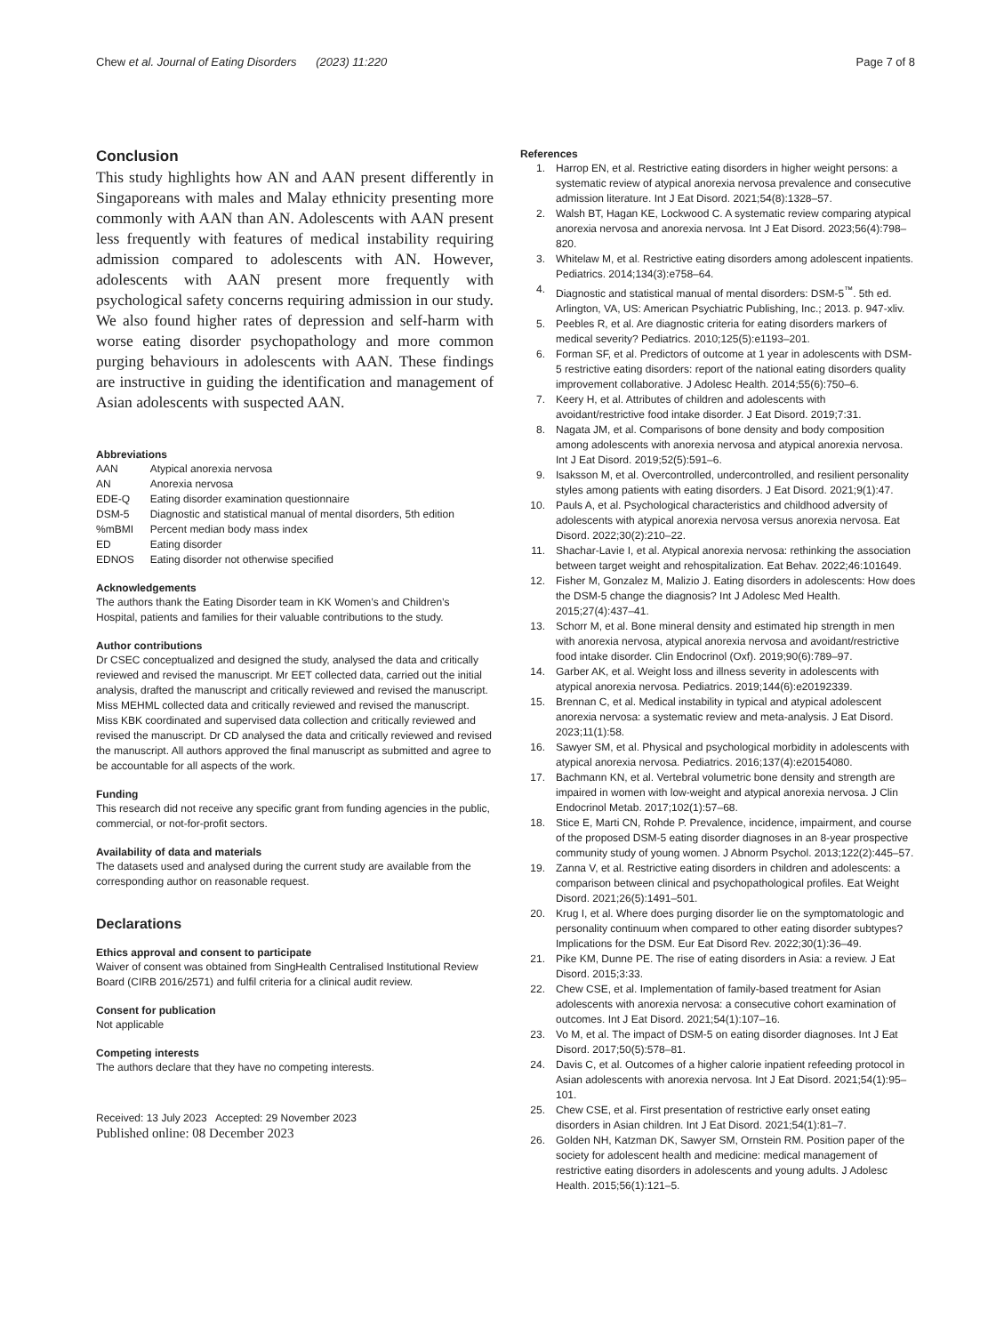Chew et al. Journal of Eating Disorders (2023) 11:220
Page 7 of 8
Conclusion
This study highlights how AN and AAN present differently in Singaporeans with males and Malay ethnicity presenting more commonly with AAN than AN. Adolescents with AAN present less frequently with features of medical instability requiring admission compared to adolescents with AN. However, adolescents with AAN present more frequently with psychological safety concerns requiring admission in our study. We also found higher rates of depression and self-harm with worse eating disorder psychopathology and more common purging behaviours in adolescents with AAN. These findings are instructive in guiding the identification and management of Asian adolescents with suspected AAN.
Abbreviations
| AAN | Atypical anorexia nervosa |
| AN | Anorexia nervosa |
| EDE-Q | Eating disorder examination questionnaire |
| DSM-5 | Diagnostic and statistical manual of mental disorders, 5th edition |
| %mBMI | Percent median body mass index |
| ED | Eating disorder |
| EDNOS | Eating disorder not otherwise specified |
Acknowledgements
The authors thank the Eating Disorder team in KK Women’s and Children’s Hospital, patients and families for their valuable contributions to the study.
Author contributions
Dr CSEC conceptualized and designed the study, analysed the data and critically reviewed and revised the manuscript. Mr EET collected data, carried out the initial analysis, drafted the manuscript and critically reviewed and revised the manuscript. Miss MEHML collected data and critically reviewed and revised the manuscript. Miss KBK coordinated and supervised data collection and critically reviewed and revised the manuscript. Dr CD analysed the data and critically reviewed and revised the manuscript. All authors approved the final manuscript as submitted and agree to be accountable for all aspects of the work.
Funding
This research did not receive any specific grant from funding agencies in the public, commercial, or not-for-profit sectors.
Availability of data and materials
The datasets used and analysed during the current study are available from the corresponding author on reasonable request.
Declarations
Ethics approval and consent to participate
Waiver of consent was obtained from SingHealth Centralised Institutional Review Board (CIRB 2016/2571) and fulfil criteria for a clinical audit review.
Consent for publication
Not applicable
Competing interests
The authors declare that they have no competing interests.
Received: 13 July 2023 Accepted: 29 November 2023
Published online: 08 December 2023
References
1. Harrop EN, et al. Restrictive eating disorders in higher weight persons: a systematic review of atypical anorexia nervosa prevalence and consecutive admission literature. Int J Eat Disord. 2021;54(8):1328–57.
2. Walsh BT, Hagan KE, Lockwood C. A systematic review comparing atypical anorexia nervosa and anorexia nervosa. Int J Eat Disord. 2023;56(4):798–820.
3. Whitelaw M, et al. Restrictive eating disorders among adolescent inpatients. Pediatrics. 2014;134(3):e758–64.
4. Diagnostic and statistical manual of mental disorders: DSM-5<sup>™</sup>. 5th ed. Arlington, VA, US: American Psychiatric Publishing, Inc.; 2013. p. 947-xliv.
5. Peebles R, et al. Are diagnostic criteria for eating disorders markers of medical severity? Pediatrics. 2010;125(5):e1193–201.
6. Forman SF, et al. Predictors of outcome at 1 year in adolescents with DSM-5 restrictive eating disorders: report of the national eating disorders quality improvement collaborative. J Adolesc Health. 2014;55(6):750–6.
7. Keery H, et al. Attributes of children and adolescents with avoidant/restrictive food intake disorder. J Eat Disord. 2019;7:31.
8. Nagata JM, et al. Comparisons of bone density and body composition among adolescents with anorexia nervosa and atypical anorexia nervosa. Int J Eat Disord. 2019;52(5):591–6.
9. Isaksson M, et al. Overcontrolled, undercontrolled, and resilient personality styles among patients with eating disorders. J Eat Disord. 2021;9(1):47.
10. Pauls A, et al. Psychological characteristics and childhood adversity of adolescents with atypical anorexia nervosa versus anorexia nervosa. Eat Disord. 2022;30(2):210–22.
11. Shachar-Lavie I, et al. Atypical anorexia nervosa: rethinking the association between target weight and rehospitalization. Eat Behav. 2022;46:101649.
12. Fisher M, Gonzalez M, Malizio J. Eating disorders in adolescents: How does the DSM-5 change the diagnosis? Int J Adolesc Med Health. 2015;27(4):437–41.
13. Schorr M, et al. Bone mineral density and estimated hip strength in men with anorexia nervosa, atypical anorexia nervosa and avoidant/restrictive food intake disorder. Clin Endocrinol (Oxf). 2019;90(6):789–97.
14. Garber AK, et al. Weight loss and illness severity in adolescents with atypical anorexia nervosa. Pediatrics. 2019;144(6):e20192339.
15. Brennan C, et al. Medical instability in typical and atypical adolescent anorexia nervosa: a systematic review and meta-analysis. J Eat Disord. 2023;11(1):58.
16. Sawyer SM, et al. Physical and psychological morbidity in adolescents with atypical anorexia nervosa. Pediatrics. 2016;137(4):e20154080.
17. Bachmann KN, et al. Vertebral volumetric bone density and strength are impaired in women with low-weight and atypical anorexia nervosa. J Clin Endocrinol Metab. 2017;102(1):57–68.
18. Stice E, Marti CN, Rohde P. Prevalence, incidence, impairment, and course of the proposed DSM-5 eating disorder diagnoses in an 8-year prospective community study of young women. J Abnorm Psychol. 2013;122(2):445–57.
19. Zanna V, et al. Restrictive eating disorders in children and adolescents: a comparison between clinical and psychopathological profiles. Eat Weight Disord. 2021;26(5):1491–501.
20. Krug I, et al. Where does purging disorder lie on the symptomatologic and personality continuum when compared to other eating disorder subtypes? Implications for the DSM. Eur Eat Disord Rev. 2022;30(1):36–49.
21. Pike KM, Dunne PE. The rise of eating disorders in Asia: a review. J Eat Disord. 2015;3:33.
22. Chew CSE, et al. Implementation of family-based treatment for Asian adolescents with anorexia nervosa: a consecutive cohort examination of outcomes. Int J Eat Disord. 2021;54(1):107–16.
23. Vo M, et al. The impact of DSM-5 on eating disorder diagnoses. Int J Eat Disord. 2017;50(5):578–81.
24. Davis C, et al. Outcomes of a higher calorie inpatient refeeding protocol in Asian adolescents with anorexia nervosa. Int J Eat Disord. 2021;54(1):95–101.
25. Chew CSE, et al. First presentation of restrictive early onset eating disorders in Asian children. Int J Eat Disord. 2021;54(1):81–7.
26. Golden NH, Katzman DK, Sawyer SM, Ornstein RM. Position paper of the society for adolescent health and medicine: medical management of restrictive eating disorders in adolescents and young adults. J Adolesc Health. 2015;56(1):121–5.